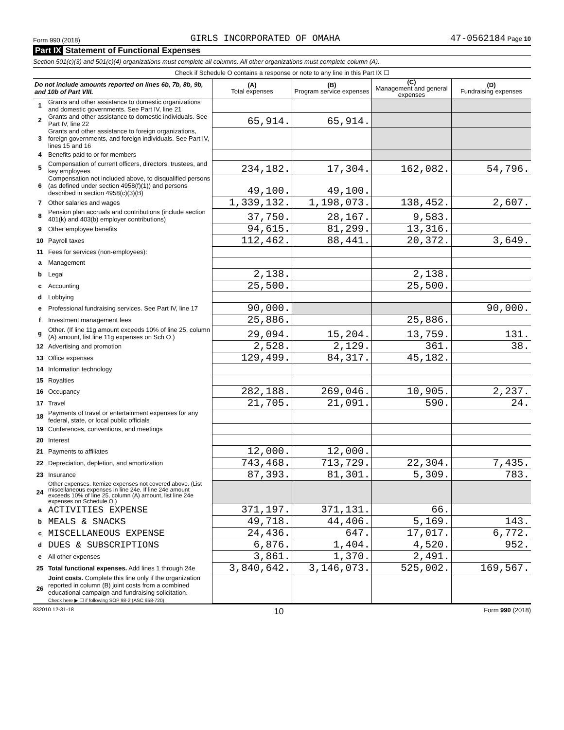Form 990 (2018) GIRLS INCORPORATED OF OMAHA 47-0562184 Page 10
Part IX Statement of Functional Expenses
Section 501(c)(3) and 501(c)(4) organizations must complete all columns. All other organizations must complete column (A).
| Check if Schedule O contains a response or note to any line in this Part IX ☐ | | | | | |
| Do not include amounts reported on lines 6b, 7b, 8b, 9b, and 10b of Part VIII. | | (A) Total expenses | (B) Program service expenses | (C) Management and general expenses | (D) Fundraising expenses |
| 1 | Grants and other assistance to domestic organizations and domestic governments. See Part IV, line 21 | | | | |
| 2 | Grants and other assistance to domestic individuals. See Part IV, line 22 | 65,914. | 65,914. | | |
| 3 | Grants and other assistance to foreign organizations, foreign governments, and foreign individuals. See Part IV, lines 15 and 16 | | | | |
| 4 | Benefits paid to or for members | | | | |
| 5 | Compensation of current officers, directors, trustees, and key employees | 234,182. | 17,304. | 162,082. | 54,796. |
| 6 | Compensation not included above, to disqualified persons (as defined under section 4958(f)(1)) and persons described in section 4958(c)(3)(B) | 49,100. | 49,100. | | |
| 7 | Other salaries and wages | 1,339,132. | 1,198,073. | 138,452. | 2,607. |
| 8 | Pension plan accruals and contributions (include section 401(k) and 403(b) employer contributions) | 37,750. | 28,167. | 9,583. | |
| 9 | Other employee benefits | 94,615. | 81,299. | 13,316. | |
| 10 | Payroll taxes | 112,462. | 88,441. | 20,372. | 3,649. |
| 11 | Fees for services (non-employees): | | | | |
| a | Management | | | | |
| b | Legal | 2,138. | | 2,138. | |
| c | Accounting | 25,500. | | 25,500. | |
| d | Lobbying | | | | |
| e | Professional fundraising services. See Part IV, line 17 | 90,000. | | | 90,000. |
| f | Investment management fees | 25,886. | | 25,886. | |
| g | Other. (If line 11g amount exceeds 10% of line 25, column (A) amount, list line 11g expenses on Sch O.) | 29,094. | 15,204. | 13,759. | 131. |
| 12 | Advertising and promotion | 2,528. | 2,129. | 361. | 38. |
| 13 | Office expenses | 129,499. | 84,317. | 45,182. | |
| 14 | Information technology | | | | |
| 15 | Royalties | | | | |
| 16 | Occupancy | 282,188. | 269,046. | 10,905. | 2,237. |
| 17 | Travel | 21,705. | 21,091. | 590. | 24. |
| 18 | Payments of travel or entertainment expenses for any federal, state, or local public officials | | | | |
| 19 | Conferences, conventions, and meetings | | | | |
| 20 | Interest | | | | |
| 21 | Payments to affiliates | 12,000. | 12,000. | | |
| 22 | Depreciation, depletion, and amortization | 743,468. | 713,729. | 22,304. | 7,435. |
| 23 | Insurance | 87,393. | 81,301. | 5,309. | 783. |
| 24 | Other expenses. Itemize expenses not covered above. (List miscellaneous expenses in line 24e. If line 24e amount exceeds 10% of line 25, column (A) amount, list line 24e expenses on Schedule O.) | | | | |
| a | ACTIVITIES EXPENSE | 371,197. | 371,131. | 66. | |
| b | MEALS & SNACKS | 49,718. | 44,406. | 5,169. | 143. |
| c | MISCELLANEOUS EXPENSE | 24,436. | 647. | 17,017. | 6,772. |
| d | DUES & SUBSCRIPTIONS | 6,876. | 1,404. | 4,520. | 952. |
| e | All other expenses | 3,861. | 1,370. | 2,491. | |
| 25 | Total functional expenses. Add lines 1 through 24e | 3,840,642. | 3,146,073. | 525,002. | 169,567. |
| 26 | Joint costs. Complete this line only if the organization reported in column (B) joint costs from a combined educational campaign and fundraising solicitation. Check here ▶ ☐ if following SOP 98-2 (ASC 958-720) | | | | |
832010 12-31-18 10 Form 990 (2018)